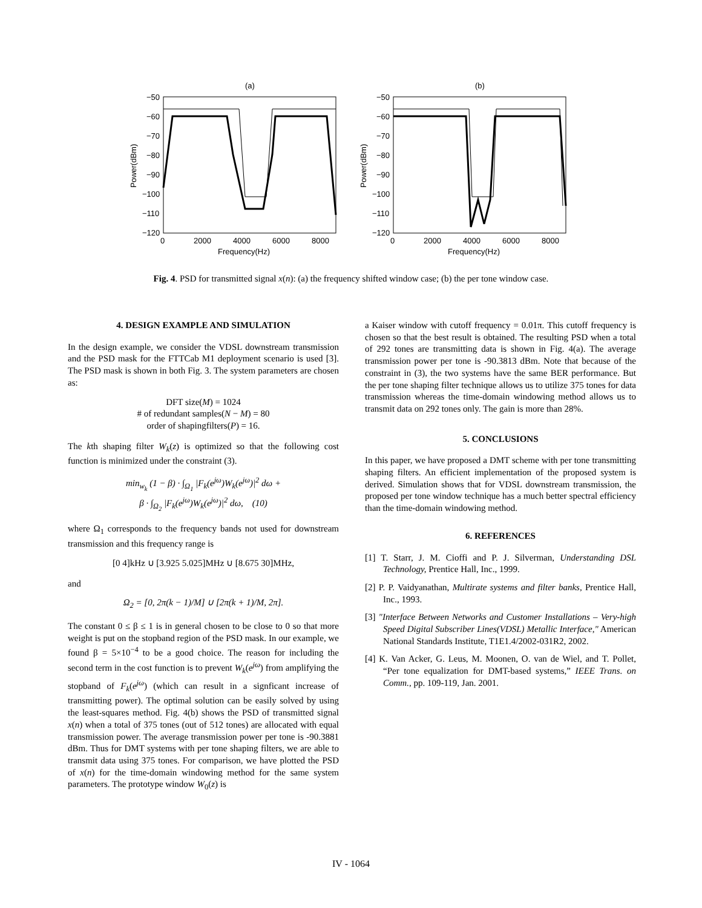(a)
−50
−60
−70
−80
−90
−100
−110
−120
0
2000
4000
6000
8000
Frequency(Hz)
Power(dBm)
(b)
−50
−60
−70
−80
−90
−100
−110
−120
0
2000
4000
6000
8000
Frequency(Hz)
Power(dBm)
Fig. 4. PSD for transmitted signal x(n): (a) the frequency shifted window case; (b) the per tone window case.
4. DESIGN EXAMPLE AND SIMULATION
In the design example, we consider the VDSL downstream transmission and the PSD mask for the FTTCab M1 deployment scenario is used [3]. The PSD mask is shown in both Fig. 3. The system parameters are chosen as:
DFT size(M) = 1024
# of redundant samples(N − M) = 80
order of shapingfilters(P) = 16.
The kth shaping filter W<sub>k</sub>(z) is optimized so that the following cost function is minimized under the constraint (3).
min<sub>w<sub>k</sub></sub> (1 − β) · ∫<sub>Ω<sub>1</sub></sub> |F<sub>k</sub>(e<sup>jω</sup>)W<sub>k</sub>(e<sup>jω</sup>)|<sup>2</sup> dω +
β · ∫<sub>Ω<sub>2</sub></sub> |F<sub>k</sub>(e<sup>jω</sup>)W<sub>k</sub>(e<sup>jω</sup>)|<sup>2</sup> dω, (10)
where Ω<sub>1</sub> corresponds to the frequency bands not used for downstream transmission and this frequency range is
[0 4]kHz ∪ [3.925 5.025]MHz ∪ [8.675 30]MHz,
and
Ω<sub>2</sub> = [0, 2π(k − 1)/M] ∪ [2π(k + 1)/M, 2π].
The constant 0 ≤ β ≤ 1 is in general chosen to be close to 0 so that more weight is put on the stopband region of the PSD mask. In our example, we found β = 5×10<sup>−4</sup> to be a good choice. The reason for including the second term in the cost function is to prevent W<sub>k</sub>(e<sup>jω</sup>) from amplifying the stopband of F<sub>k</sub>(e<sup>jω</sup>) (which can result in a signficant increase of transmitting power). The optimal solution can be easily solved by using the least-squares method. Fig. 4(b) shows the PSD of transmitted signal x(n) when a total of 375 tones (out of 512 tones) are allocated with equal transmission power. The average transmission power per tone is -90.3881 dBm. Thus for DMT systems with per tone shaping filters, we are able to transmit data using 375 tones. For comparison, we have plotted the PSD of x(n) for the time-domain windowing method for the same system parameters. The prototype window W<sub>0</sub>(z) is
a Kaiser window with cutoff frequency = 0.01π. This cutoff frequency is chosen so that the best result is obtained. The resulting PSD when a total of 292 tones are transmitting data is shown in Fig. 4(a). The average transmission power per tone is -90.3813 dBm. Note that because of the constraint in (3), the two systems have the same BER performance. But the per tone shaping filter technique allows us to utilize 375 tones for data transmission whereas the time-domain windowing method allows us to transmit data on 292 tones only. The gain is more than 28%.
5. CONCLUSIONS
In this paper, we have proposed a DMT scheme with per tone transmitting shaping filters. An efficient implementation of the proposed system is derived. Simulation shows that for VDSL downstream transmission, the proposed per tone window technique has a much better spectral efficiency than the time-domain windowing method.
6. REFERENCES
[1] T. Starr, J. M. Cioffi and P. J. Silverman, Understanding DSL Technology, Prentice Hall, Inc., 1999.
[2] P. P. Vaidyanathan, Multirate systems and filter banks, Prentice Hall, Inc., 1993.
[3] "Interface Between Networks and Customer Installations – Very-high Speed Digital Subscriber Lines(VDSL) Metallic Interface," American National Standards Institute, T1E1.4/2002-031R2, 2002.
[4] K. Van Acker, G. Leus, M. Moonen, O. van de Wiel, and T. Pollet, “Per tone equalization for DMT-based systems,” IEEE Trans. on Comm., pp. 109-119, Jan. 2001.
IV - 1064